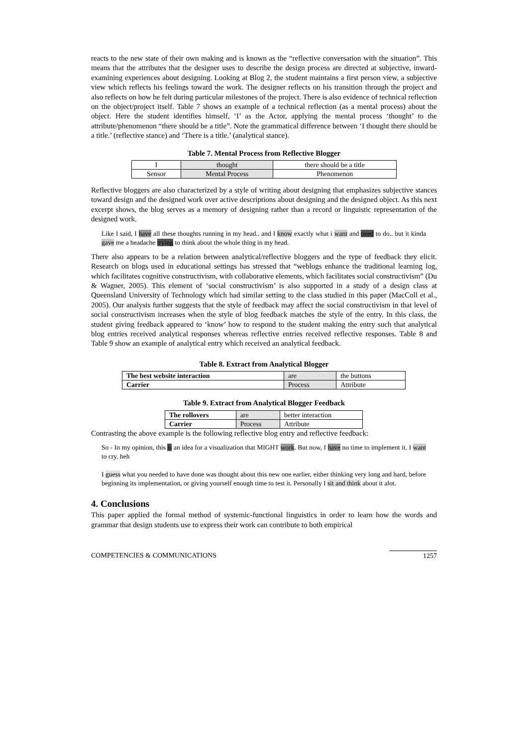reacts to the new state of their own making and is known as the “reflective conversation with the situation”. This means that the attributes that the designer uses to describe the design process are directed at subjective, inward-examining experiences about designing. Looking at Blog 2, the student maintains a first person view, a subjective view which reflects his feelings toward the work. The designer reflects on his transition through the project and also reflects on how he felt during particular milestones of the project. There is also evidence of technical reflection on the object/project itself. Table 7 shows an example of a technical reflection (as a mental process) about the object. Here the student identifies himself, ‘I’ as the Actor, applying the mental process ‘thought’ to the attribute/phenomenon “there should be a title”. Note the grammatical difference between ‘I thought there should be a title.’ (reflective stance) and ‘There is a title.’ (analytical stance).
Table 7. Mental Process from Reflective Blogger
| I | thought | there should be a title |
| Sensor | Mental Process | Phenomenon |
Reflective bloggers are also characterized by a style of writing about designing that emphasizes subjective stances toward design and the designed work over active descriptions about designing and the designed object. As this next excerpt shows, the blog serves as a memory of designing rather than a record or linguistic representation of the designed work.
Like I said, I have all these thoughts running in my head.. and I know exactly what i want and need to do.. but it kinda gave me a headache trying to think about the whole thing in my head.
There also appears to be a relation between analytical/reflective bloggers and the type of feedback they elicit. Research on blogs used in educational settings has stressed that “weblogs enhance the traditional learning log, which facilitates cognitive constructivism, with collaborative elements, which facilitates social constructivism” (Du & Wagner, 2005). This element of ‘social constructivism’ is also supported in a study of a design class at Queensland University of Technology which had similar setting to the class studied in this paper (MacColl et al., 2005). Our analysis further suggests that the style of feedback may affect the social constructivism in that level of social constructivism increases when the style of blog feedback matches the style of the entry. In this class, the student giving feedback appeared to ‘know’ how to respond to the student making the entry such that analytical blog entries received analytical responses whereas reflective entries received reflective responses. Table 8 and Table 9 show an example of analytical entry which received an analytical feedback.
Table 8. Extract from Analytical Blogger
| The best website interaction | are | the buttons |
| Carrier | Process | Attribute |
Table 9. Extract from Analytical Blogger Feedback
| The rollovers | are | better interaction |
| Carrier | Process | Attribute |
Contrasting the above example is the following reflective blog entry and reflective feedback:
So - In my opinion, this is an idea for a visualization that MIGHT work. But now, I have no time to implement it. I want to cry. heh
I guess what you needed to have done was thought about this new one earlier, either thinking very long and hard, before beginning its implementation, or giving yourself enough time to test it. Personally I sit and think about it alot.
4. Conclusions
This paper applied the formal method of systemic-functional linguistics in order to learn how the words and grammar that design students use to express their work can contribute to both empirical
COMPETENCIES & COMMUNICATIONS 1257